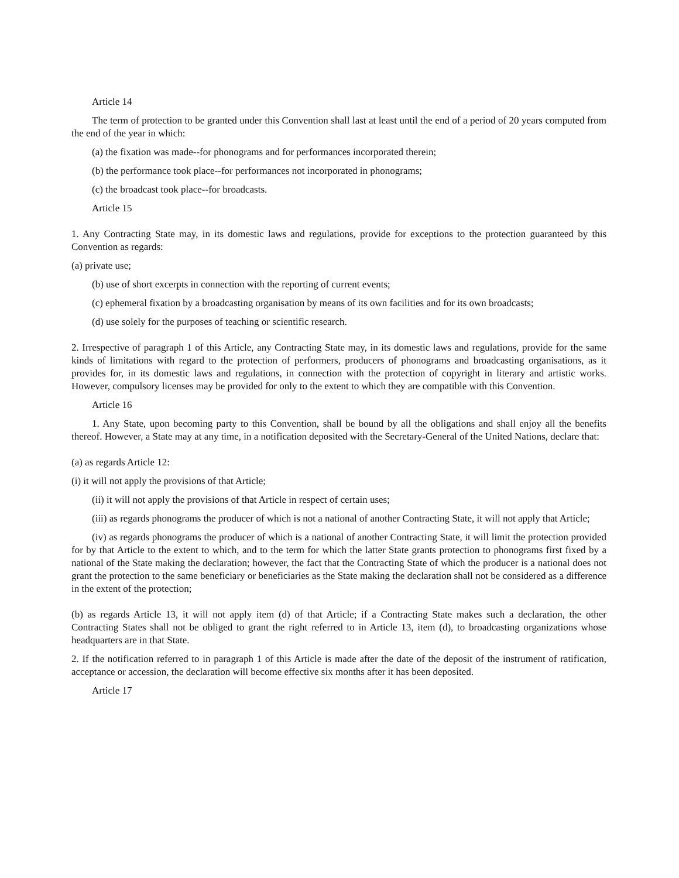Article 14
The term of protection to be granted under this Convention shall last at least until the end of a period of 20 years computed from the end of the year in which:
(a) the fixation was made--for phonograms and for performances incorporated therein;
(b) the performance took place--for performances not incorporated in phonograms;
(c) the broadcast took place--for broadcasts.
Article 15
1. Any Contracting State may, in its domestic laws and regulations, provide for exceptions to the protection guaranteed by this Convention as regards:
(a) private use;
(b) use of short excerpts in connection with the reporting of current events;
(c) ephemeral fixation by a broadcasting organisation by means of its own facilities and for its own broadcasts;
(d) use solely for the purposes of teaching or scientific research.
2. Irrespective of paragraph 1 of this Article, any Contracting State may, in its domestic laws and regulations, provide for the same kinds of limitations with regard to the protection of performers, producers of phonograms and broadcasting organisations, as it provides for, in its domestic laws and regulations, in connection with the protection of copyright in literary and artistic works. However, compulsory licenses may be provided for only to the extent to which they are compatible with this Convention.
Article 16
1. Any State, upon becoming party to this Convention, shall be bound by all the obligations and shall enjoy all the benefits thereof. However, a State may at any time, in a notification deposited with the Secretary-General of the United Nations, declare that:
(a) as regards Article 12:
(i) it will not apply the provisions of that Article;
(ii) it will not apply the provisions of that Article in respect of certain uses;
(iii) as regards phonograms the producer of which is not a national of another Contracting State, it will not apply that Article;
(iv) as regards phonograms the producer of which is a national of another Contracting State, it will limit the protection provided for by that Article to the extent to which, and to the term for which the latter State grants protection to phonograms first fixed by a national of the State making the declaration; however, the fact that the Contracting State of which the producer is a national does not grant the protection to the same beneficiary or beneficiaries as the State making the declaration shall not be considered as a difference in the extent of the protection;
(b) as regards Article 13, it will not apply item (d) of that Article; if a Contracting State makes such a declaration, the other Contracting States shall not be obliged to grant the right referred to in Article 13, item (d), to broadcasting organizations whose headquarters are in that State.
2. If the notification referred to in paragraph 1 of this Article is made after the date of the deposit of the instrument of ratification, acceptance or accession, the declaration will become effective six months after it has been deposited.
Article 17